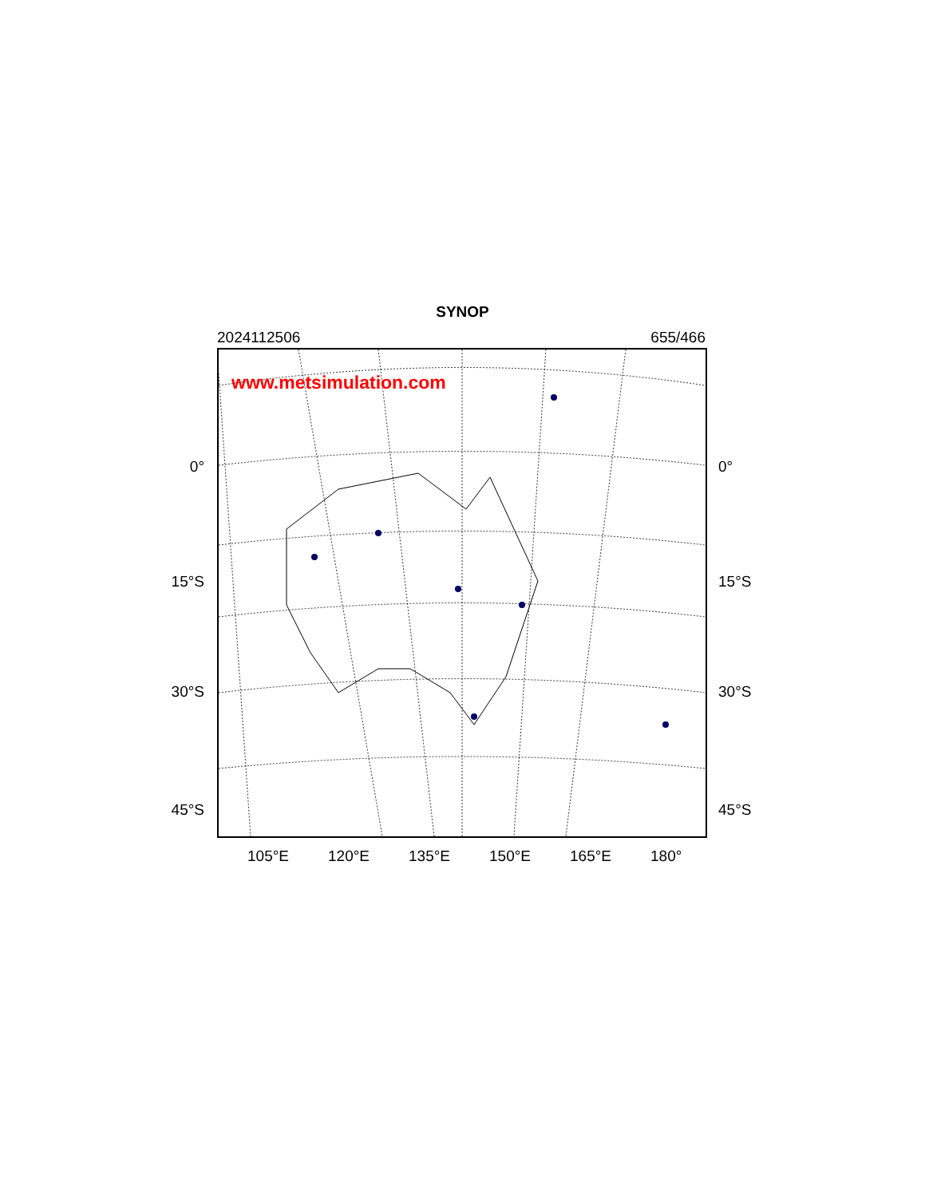SYNOP
2024112506 655/466
0°
15°S
30°S
45°S
www.metsimulation.com
0°
15°S
30°S
45°S
105°E 120°E 135°E 150°E 165°E 180°